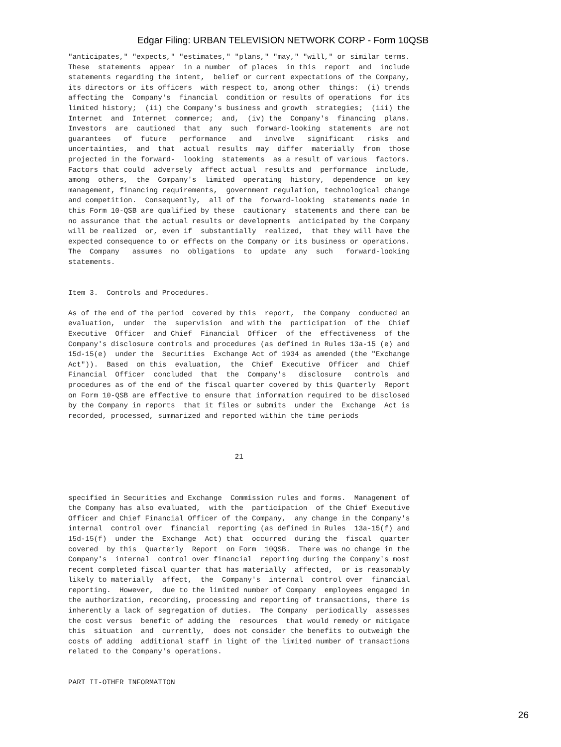Edgar Filing: URBAN TELEVISION NETWORK CORP - Form 10QSB
"anticipates," "expects," "estimates," "plans," "may," "will," or similar terms.
These  statements  appear  in a number  of places  in this  report  and  include
statements regarding the intent,  belief or current expectations of the Company,
its directors or its officers  with respect to, among other  things:  (i) trends
affecting the  Company's  financial  condition or results of operations  for its
limited history;  (ii) the Company's business and growth  strategies;  (iii) the
Internet  and  Internet  commerce;  and,  (iv) the  Company's  financing  plans.
Investors  are  cautioned  that  any  such  forward-looking  statements  are not
guarantees   of  future   performance   and   involve   significant   risks  and
uncertainties,  and  that  actual  results  may  differ  materially  from  those
projected in the forward-  looking  statements  as a result of various  factors.
Factors that could  adversely  affect actual  results and  performance  include,
among  others,  the  Company's  limited  operating  history,  dependence  on key
management, financing requirements,  government regulation, technological change
and competition.  Consequently,  all of the  forward-looking  statements made in
this Form 10-QSB are qualified by these  cautionary  statements and there can be
no assurance that the actual results or developments  anticipated by the Company
will be realized  or, even if  substantially  realized,  that they will have the
expected consequence to or effects on the Company or its business or operations.
The  Company   assumes  no  obligations  to  update  any  such   forward-looking
statements.


Item 3.  Controls and Procedures.

As of the end of the period  covered by this  report,  the Company  conducted an
evaluation,  under  the  supervision  and with the  participation  of the  Chief
Executive  Officer  and Chief  Financial  Officer  of the  effectiveness  of the
Company's disclosure controls and procedures (as defined in Rules 13a-15 (e) and
15d-15(e)  under the  Securities  Exchange Act of 1934 as amended (the "Exchange
Act")).  Based  on this  evaluation,  the  Chief  Executive  Officer  and  Chief
Financial  Officer  concluded  that  the  Company's   disclosure   controls  and
procedures as of the end of the fiscal quarter covered by this Quarterly  Report
on Form 10-QSB are effective to ensure that information required to be disclosed
by the Company in reports  that it files or submits  under the  Exchange  Act is
recorded, processed, summarized and reported within the time periods



                                       21



specified in Securities and Exchange  Commission rules and forms.  Management of
the Company has also evaluated,  with the  participation  of the Chief Executive
Officer and Chief Financial Officer of the Company,  any change in the Company's
internal  control over  financial  reporting (as defined in Rules  13a-15(f) and
15d-15(f)  under the  Exchange  Act) that  occurred  during the  fiscal  quarter
covered  by this  Quarterly  Report  on Form  10QSB.  There was no change in the
Company's  internal  control over financial  reporting during the Company's most
recent completed fiscal quarter that has materially  affected,  or is reasonably
likely to materially  affect,  the  Company's  internal  control over  financial
reporting.  However,  due to the limited number of Company  employees engaged in
the authorization, recording, processing and reporting of transactions, there is
inherently a lack of segregation of duties.  The Company  periodically  assesses
the cost versus  benefit of adding the  resources  that would remedy or mitigate
this  situation  and  currently,  does not consider the benefits to outweigh the
costs of adding  additional staff in light of the limited number of transactions
related to the Company's operations.


PART II-OTHER INFORMATION
26